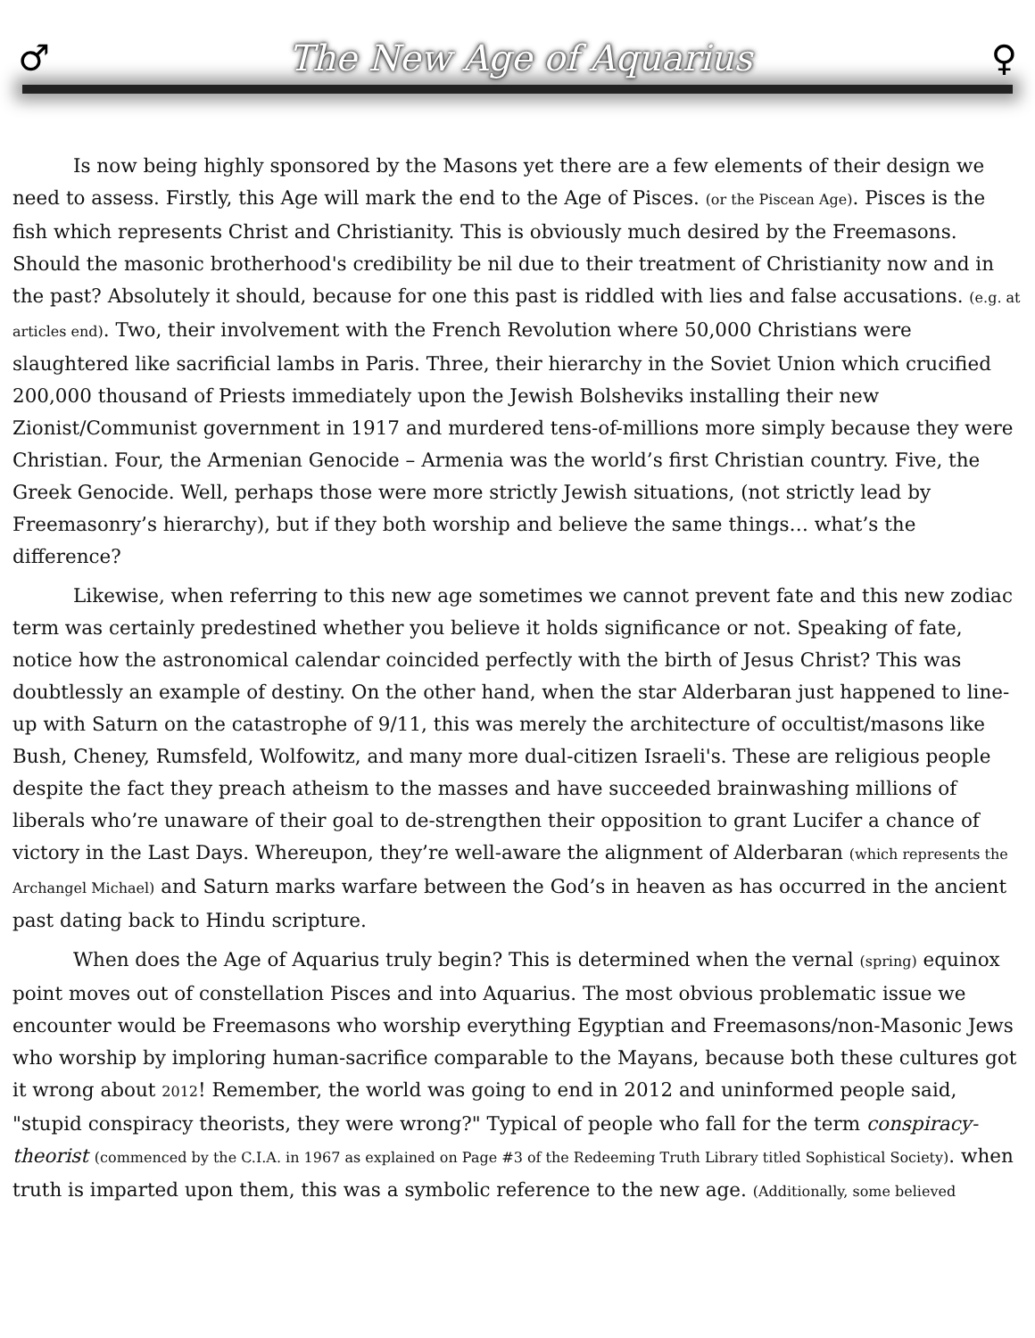♂ The New Age of Aquarius ♀
Is now being highly sponsored by the Masons yet there are a few elements of their design we need to assess. Firstly, this Age will mark the end to the Age of Pisces. (or the Piscean Age). Pisces is the fish which represents Christ and Christianity. This is obviously much desired by the Freemasons. Should the masonic brotherhood's credibility be nil due to their treatment of Christianity now and in the past? Absolutely it should, because for one this past is riddled with lies and false accusations. (e.g. at articles end). Two, their involvement with the French Revolution where 50,000 Christians were slaughtered like sacrificial lambs in Paris. Three, their hierarchy in the Soviet Union which crucified 200,000 thousand of Priests immediately upon the Jewish Bolsheviks installing their new Zionist/Communist government in 1917 and murdered tens-of-millions more simply because they were Christian. Four, the Armenian Genocide – Armenia was the world’s first Christian country. Five, the Greek Genocide. Well, perhaps those were more strictly Jewish situations, (not strictly lead by Freemasonry’s hierarchy), but if they both worship and believe the same things… what’s the difference?
Likewise, when referring to this new age sometimes we cannot prevent fate and this new zodiac term was certainly predestined whether you believe it holds significance or not. Speaking of fate, notice how the astronomical calendar coincided perfectly with the birth of Jesus Christ? This was doubtlessly an example of destiny. On the other hand, when the star Alderbaran just happened to line-up with Saturn on the catastrophe of 9/11, this was merely the architecture of occultist/masons like Bush, Cheney, Rumsfeld, Wolfowitz, and many more dual-citizen Israeli's. These are religious people despite the fact they preach atheism to the masses and have succeeded brainwashing millions of liberals who’re unaware of their goal to de-strengthen their opposition to grant Lucifer a chance of victory in the Last Days. Whereupon, they’re well-aware the alignment of Alderbaran (which represents the Archangel Michael) and Saturn marks warfare between the God’s in heaven as has occurred in the ancient past dating back to Hindu scripture.
When does the Age of Aquarius truly begin? This is determined when the vernal (spring) equinox point moves out of constellation Pisces and into Aquarius. The most obvious problematic issue we encounter would be Freemasons who worship everything Egyptian and Freemasons/non-Masonic Jews who worship by imploring human-sacrifice comparable to the Mayans, because both these cultures got it wrong about 2012! Remember, the world was going to end in 2012 and uninformed people said, "stupid conspiracy theorists, they were wrong?" Typical of people who fall for the term conspiracy-theorist (commenced by the C.I.A. in 1967 as explained on Page #3 of the Redeeming Truth Library titled Sophistical Society). when truth is imparted upon them, this was a symbolic reference to the new age. (Additionally, some believed